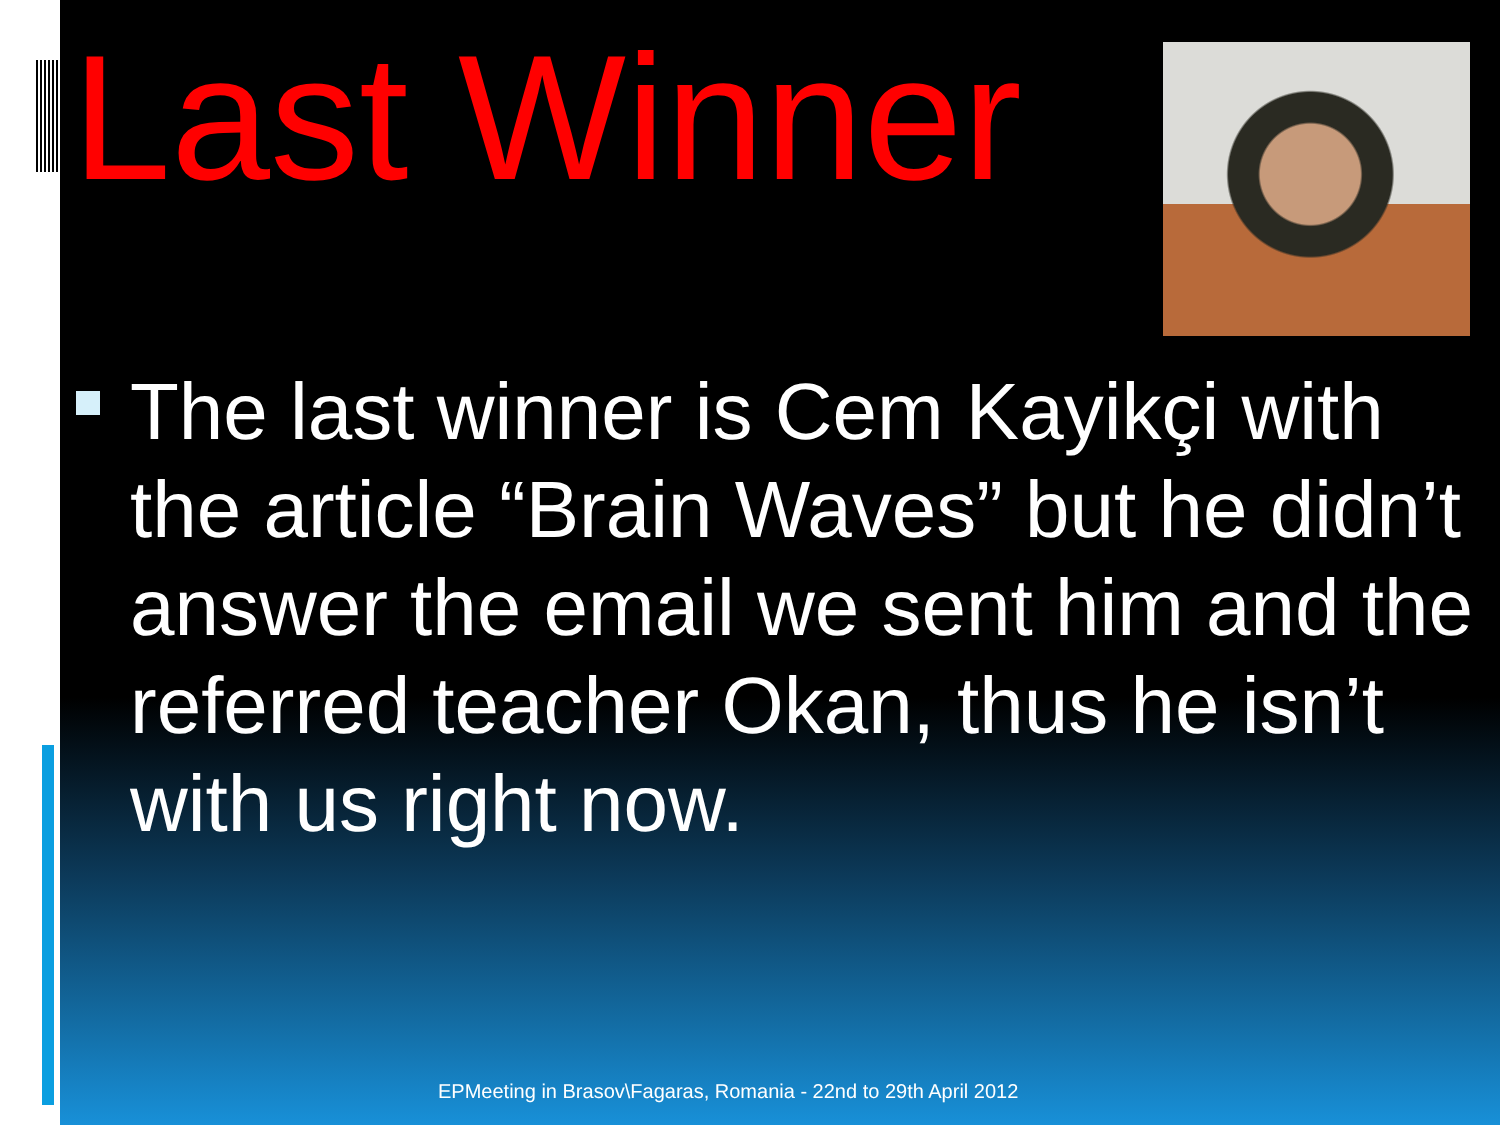Last Winner
The last winner is Cem Kayikçi with the article “Brain Waves” but he didn’t answer the email we sent him and the referred teacher Okan, thus he isn’t with us right now.
EPMeeting in Brasov\Fagaras, Romania - 22nd to 29th April 2012